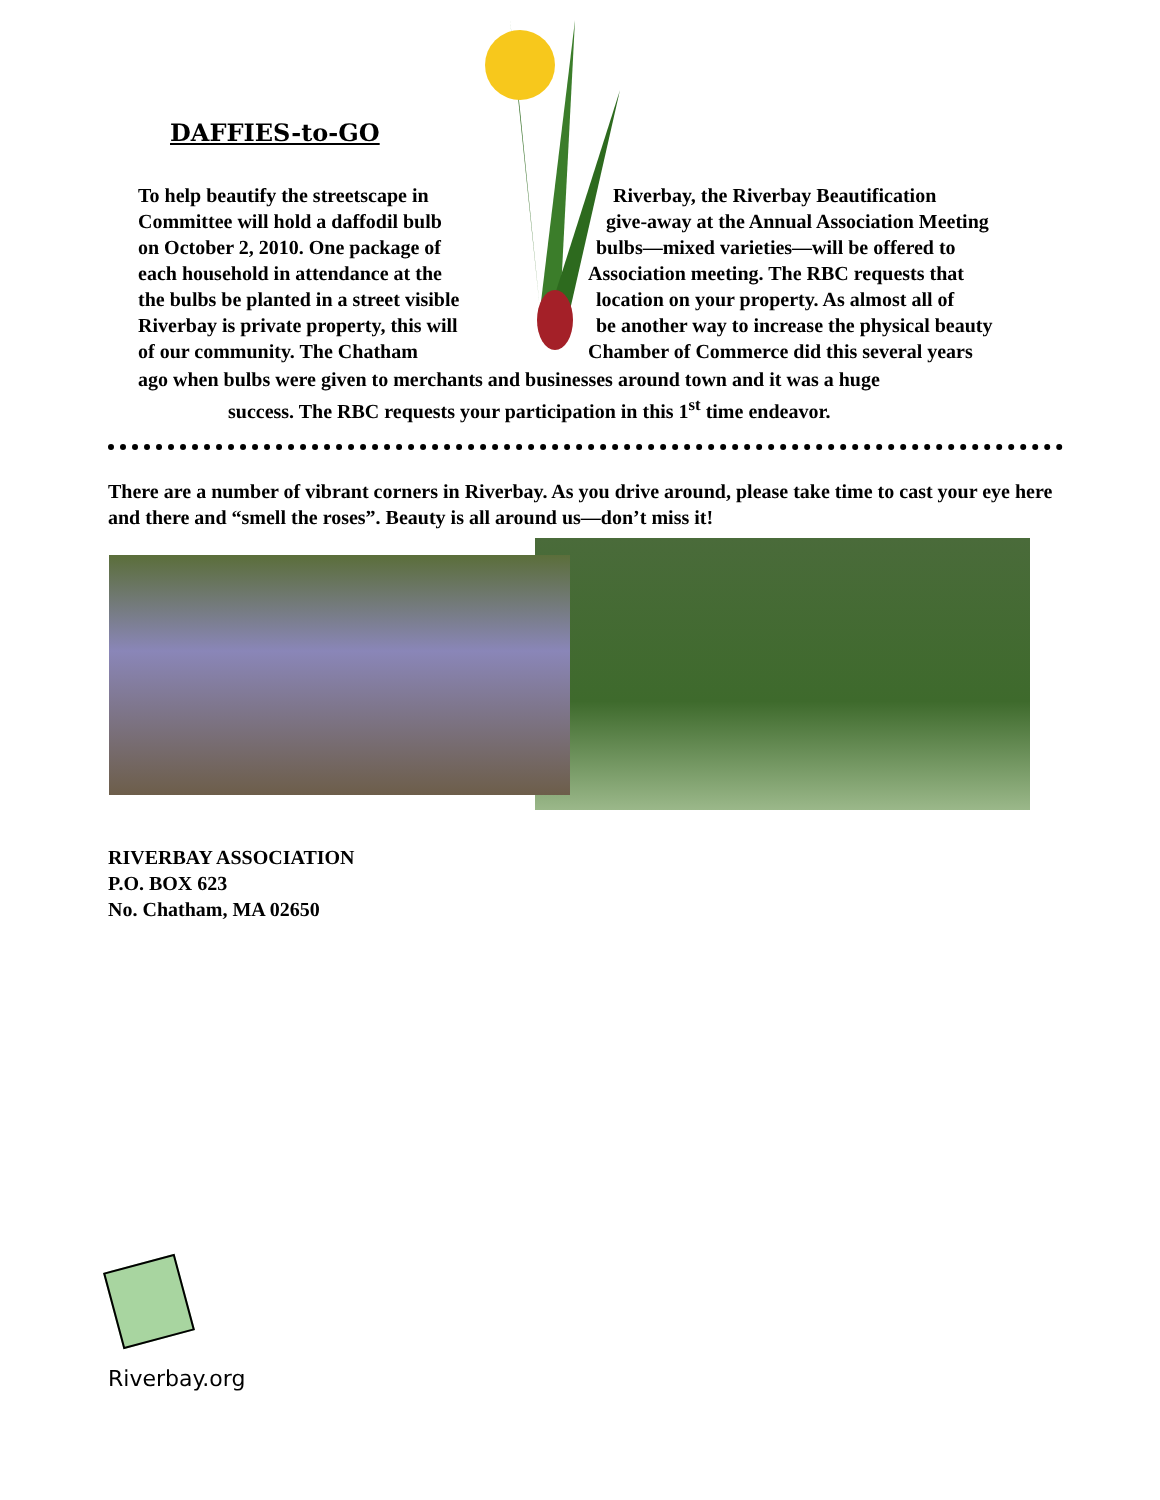DAFFIES-to-GO
To help beautify the streetscape in Riverbay, the Riverbay Beautification
Committee will hold a daffodil bulb give-away at the Annual Association Meeting
on October 2, 2010. One package of bulbs—mixed varieties—will be offered to
each household in attendance at the Association meeting. The RBC requests that
the bulbs be planted in a street visible location on your property. As almost all of
Riverbay is private property, this will be another way to increase the physical beauty
of our community. The Chatham Chamber of Commerce did this several years
ago when bulbs were given to merchants and businesses around town and it was a huge
success. The RBC requests your participation in this 1<sup>st</sup> time endeavor.
There are a number of vibrant corners in Riverbay. As you drive around, please take time to cast your eye here and there and “smell the roses”. Beauty is all around us—don’t miss it!
RIVERBAY ASSOCIATION
P.O. BOX 623
No. Chatham, MA 02650
Riverbay.org